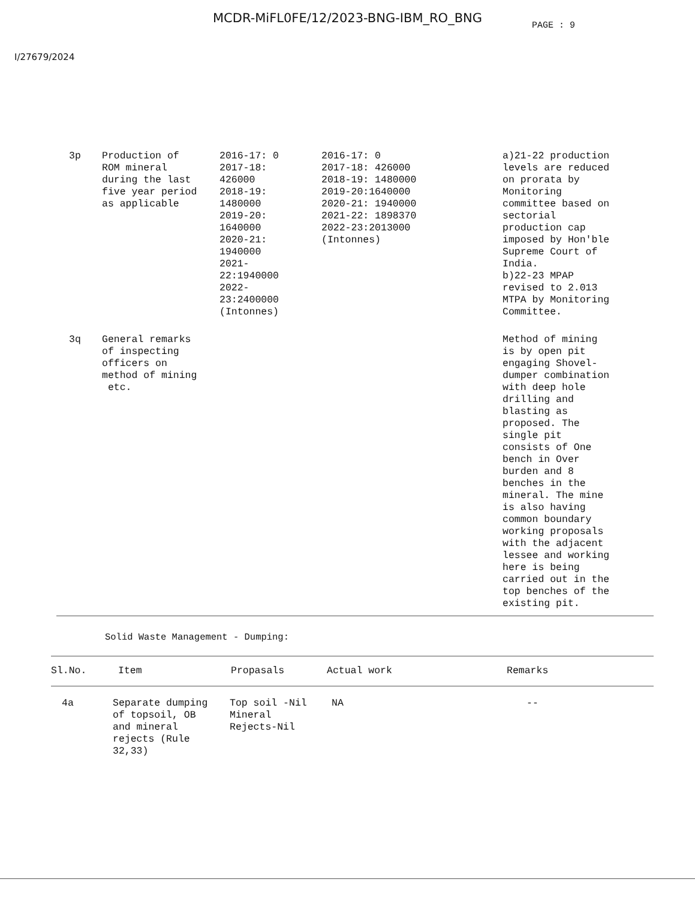MCDR-MiFL0FE/12/2023-BNG-IBM_RO_BNG
PAGE : 9
I/27679/2024
| 3p | Production of ROM mineral during the last five year period as applicable | 2016-17: 0 2017-18: 426000 2018-19: 1480000 2019-20: 1640000 2020-21: 1940000 2021- 22:1940000 2022- 23:2400000 (Intonnes) | 2016-17: 0 2017-18: 426000 2018-19: 1480000 2019-20:1640000 2020-21: 1940000 2021-22: 1898370 2022-23:2013000 (Intonnes) | a)21-22 production levels are reduced on prorata by Monitoring committee based on sectorial production cap imposed by Hon'ble Supreme Court of India. b)22-23 MPAP revised to 2.013 MTPA by Monitoring Committee. |
| 3q | General remarks of inspecting officers on method of mining etc. | | | Method of mining is by open pit engaging Shovel- dumper combination with deep hole drilling and blasting as proposed. The single pit consists of One bench in Over burden and 8 benches in the mineral. The mine is also having common boundary working proposals with the adjacent lessee and working here is being carried out in the top benches of the existing pit. |
Solid Waste Management - Dumping:
| Sl.No. | Item | Propasals | Actual work | Remarks |
| --- | --- | --- | --- | --- |
| 4a | Separate dumping of topsoil, OB and mineral rejects (Rule 32,33) | Top soil -Nil Mineral Rejects-Nil | NA | -- |